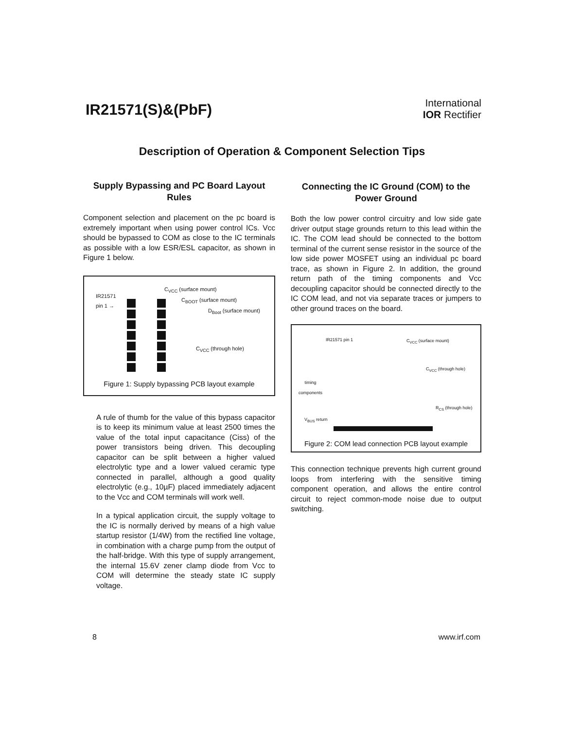IR21571(S)&(PbF)
International
IOR Rectifier
Description of Operation & Component Selection Tips
Supply Bypassing and PC Board Layout Rules
Component selection and placement on the pc board is extremely important when using power control ICs. Vcc should be bypassed to COM as close to the IC terminals as possible with a low ESR/ESL capacitor, as shown in Figure 1 below.
IR21571
pin 1 →
C<sub>VCC</sub> (surface mount)
C<sub>BOOT</sub> (surface mount)
D<sub>Boot</sub> (surface mount)
C<sub>VCC</sub> (through hole)
Figure 1: Supply bypassing PCB layout example
A rule of thumb for the value of this bypass capacitor is to keep its minimum value at least 2500 times the value of the total input capacitance (Ciss) of the power transistors being driven. This decoupling capacitor can be split between a higher valued electrolytic type and a lower valued ceramic type connected in parallel, although a good quality electrolytic (e.g., 10µF) placed immediately adjacent to the Vcc and COM terminals will work well.
In a typical application circuit, the supply voltage to the IC is normally derived by means of a high value startup resistor (1/4W) from the rectified line voltage, in combination with a charge pump from the output of the half-bridge. With this type of supply arrangement, the internal 15.6V zener clamp diode from Vcc to COM will determine the steady state IC supply voltage.
Connecting the IC Ground (COM) to the Power Ground
Both the low power control circuitry and low side gate driver output stage grounds return to this lead within the IC. The COM lead should be connected to the bottom terminal of the current sense resistor in the source of the low side power MOSFET using an individual pc board trace, as shown in Figure 2. In addition, the ground return path of the timing components and Vcc decoupling capacitor should be connected directly to the IC COM lead, and not via separate traces or jumpers to other ground traces on the board.
IR21571 pin 1 C<sub>VCC</sub> (surface mount)
C<sub>VCC</sub> (through hole)
timing
components
R<sub>CS</sub> (through hole)
V<sub>BUS</sub> return
Figure 2: COM lead connection PCB layout example
This connection technique prevents high current ground loops from interfering with the sensitive timing component operation, and allows the entire control circuit to reject common-mode noise due to output switching.
8 www.irf.com